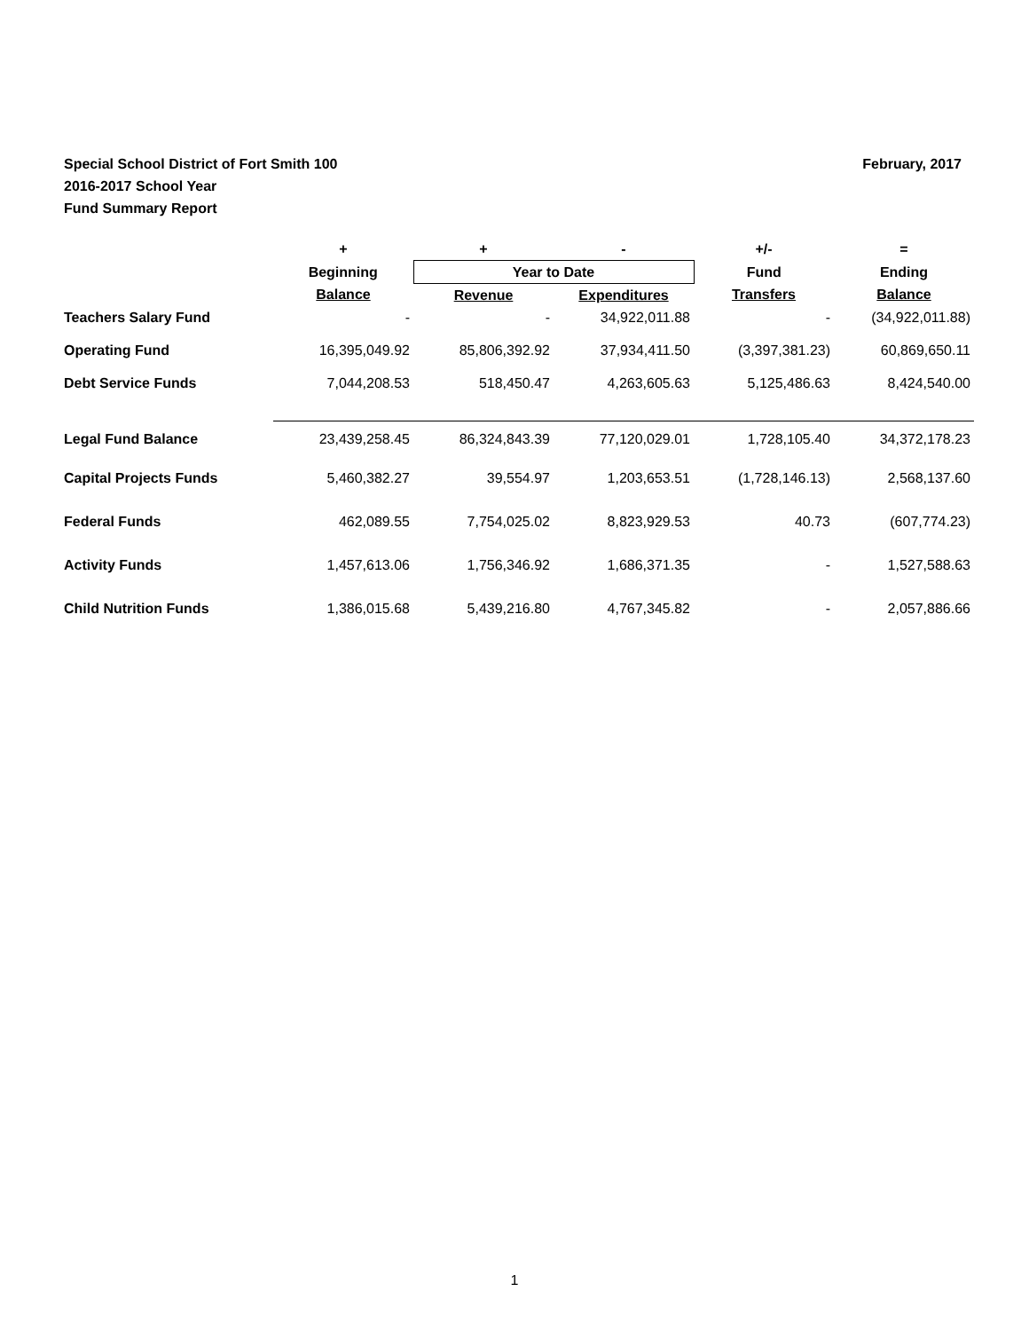February, 2017 Special School District of Fort Smith 100
2016-2017 School Year
Fund Summary Report
| | + | + | - | +/- | = |
| --- | --- | --- | --- | --- | --- |
| | Beginning | Year to Date | | Fund | Ending |
| | Balance | Revenue | Expenditures | Transfers | Balance |
| Teachers Salary Fund | - | - | 34,922,011.88 | - | (34,922,011.88) |
| Operating Fund | 16,395,049.92 | 85,806,392.92 | 37,934,411.50 | (3,397,381.23) | 60,869,650.11 |
| Debt Service Funds | 7,044,208.53 | 518,450.47 | 4,263,605.63 | 5,125,486.63 | 8,424,540.00 |
| Legal Fund Balance | 23,439,258.45 | 86,324,843.39 | 77,120,029.01 | 1,728,105.40 | 34,372,178.23 |
| Capital Projects Funds | 5,460,382.27 | 39,554.97 | 1,203,653.51 | (1,728,146.13) | 2,568,137.60 |
| Federal Funds | 462,089.55 | 7,754,025.02 | 8,823,929.53 | 40.73 | (607,774.23) |
| Activity Funds | 1,457,613.06 | 1,756,346.92 | 1,686,371.35 | - | 1,527,588.63 |
| Child Nutrition Funds | 1,386,015.68 | 5,439,216.80 | 4,767,345.82 | - | 2,057,886.66 |
1